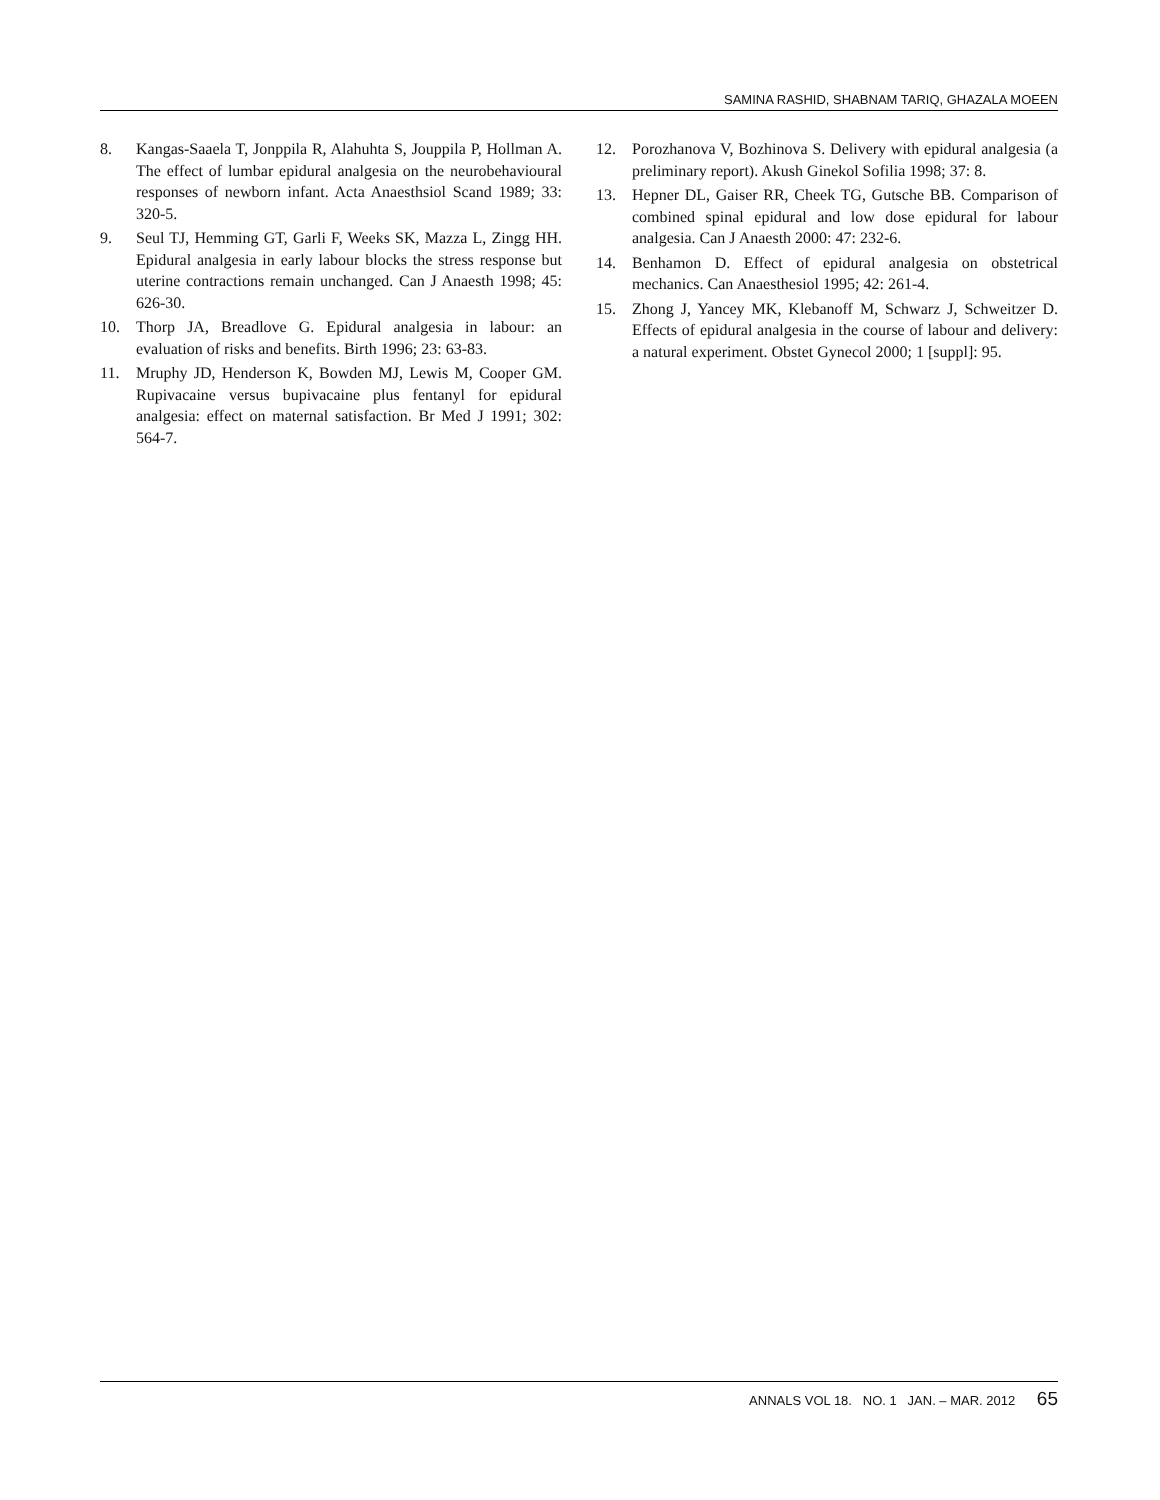SAMINA RASHID, SHABNAM TARIQ, GHAZALA MOEEN
8. Kangas-Saaela T, Jonppila R, Alahuhta S, Jouppila P, Hollman A. The effect of lumbar epidural analgesia on the neurobehavioural responses of newborn infant. Acta Anaesthsiol Scand 1989; 33: 320-5.
9. Seul TJ, Hemming GT, Garli F, Weeks SK, Mazza L, Zingg HH. Epidural analgesia in early labour blocks the stress response but uterine contractions remain unchanged. Can J Anaesth 1998; 45: 626-30.
10. Thorp JA, Breadlove G. Epidural analgesia in labour: an evaluation of risks and benefits. Birth 1996; 23: 63-83.
11. Mruphy JD, Henderson K, Bowden MJ, Lewis M, Cooper GM. Rupivacaine versus bupivacaine plus fentanyl for epidural analgesia: effect on maternal satisfaction. Br Med J 1991; 302: 564-7.
12. Porozhanova V, Bozhinova S. Delivery with epidural analgesia (a preliminary report). Akush Ginekol Sofilia 1998; 37: 8.
13. Hepner DL, Gaiser RR, Cheek TG, Gutsche BB. Comparison of combined spinal epidural and low dose epidural for labour analgesia. Can J Anaesth 2000: 47: 232-6.
14. Benhamon D. Effect of epidural analgesia on obstetrical mechanics. Can Anaesthesiol 1995; 42: 261-4.
15. Zhong J, Yancey MK, Klebanoff M, Schwarz J, Schweitzer D. Effects of epidural analgesia in the course of labour and delivery: a natural experiment. Obstet Gynecol 2000; 1 [suppl]: 95.
ANNALS VOL 18. NO. 1 JAN. – MAR. 2012 65